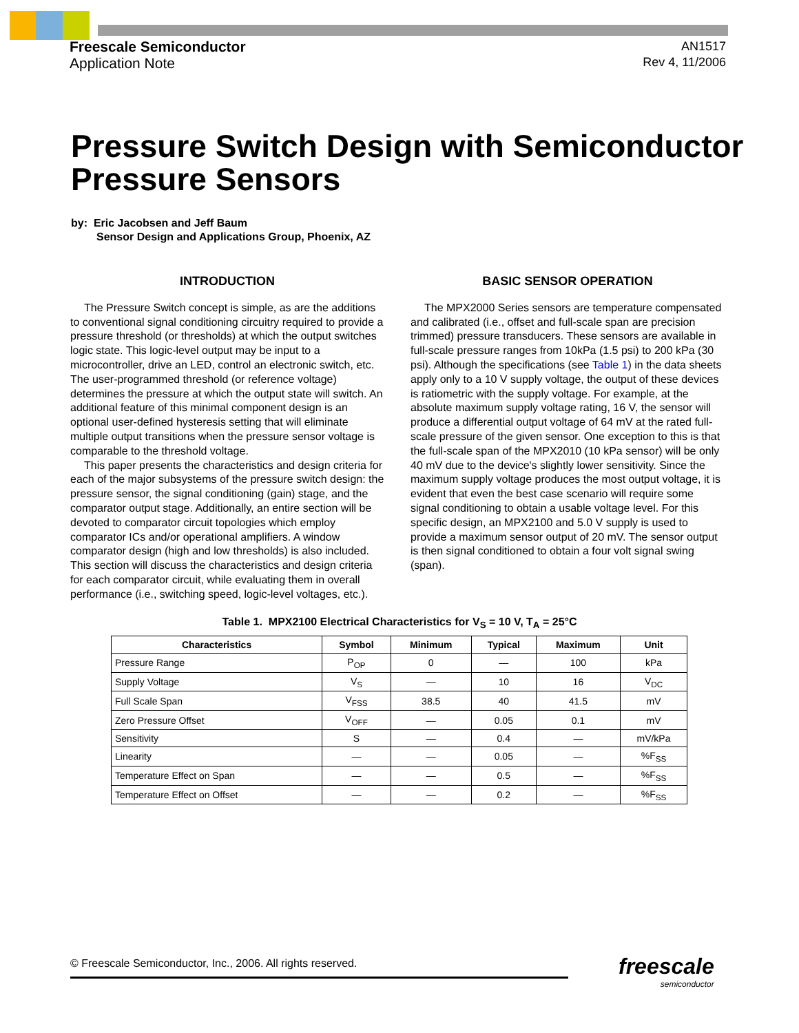Freescale Semiconductor
Application Note
AN1517
Rev 4, 11/2006
Pressure Switch Design with Semiconductor Pressure Sensors
by: Eric Jacobsen and Jeff Baum
Sensor Design and Applications Group, Phoenix, AZ
INTRODUCTION
The Pressure Switch concept is simple, as are the additions to conventional signal conditioning circuitry required to provide a pressure threshold (or thresholds) at which the output switches logic state. This logic-level output may be input to a microcontroller, drive an LED, control an electronic switch, etc. The user-programmed threshold (or reference voltage) determines the pressure at which the output state will switch. An additional feature of this minimal component design is an optional user-defined hysteresis setting that will eliminate multiple output transitions when the pressure sensor voltage is comparable to the threshold voltage.
This paper presents the characteristics and design criteria for each of the major subsystems of the pressure switch design: the pressure sensor, the signal conditioning (gain) stage, and the comparator output stage. Additionally, an entire section will be devoted to comparator circuit topologies which employ comparator ICs and/or operational amplifiers. A window comparator design (high and low thresholds) is also included. This section will discuss the characteristics and design criteria for each comparator circuit, while evaluating them in overall performance (i.e., switching speed, logic-level voltages, etc.).
BASIC SENSOR OPERATION
The MPX2000 Series sensors are temperature compensated and calibrated (i.e., offset and full-scale span are precision trimmed) pressure transducers. These sensors are available in full-scale pressure ranges from 10kPa (1.5 psi) to 200 kPa (30 psi). Although the specifications (see Table 1) in the data sheets apply only to a 10 V supply voltage, the output of these devices is ratiometric with the supply voltage. For example, at the absolute maximum supply voltage rating, 16 V, the sensor will produce a differential output voltage of 64 mV at the rated full-scale pressure of the given sensor. One exception to this is that the full-scale span of the MPX2010 (10 kPa sensor) will be only 40 mV due to the device's slightly lower sensitivity. Since the maximum supply voltage produces the most output voltage, it is evident that even the best case scenario will require some signal conditioning to obtain a usable voltage level. For this specific design, an MPX2100 and 5.0 V supply is used to provide a maximum sensor output of 20 mV. The sensor output is then signal conditioned to obtain a four volt signal swing (span).
Table 1. MPX2100 Electrical Characteristics for V<sub>S</sub> = 10 V, T<sub>A</sub> = 25°C
| Characteristics | Symbol | Minimum | Typical | Maximum | Unit |
| --- | --- | --- | --- | --- | --- |
| Pressure Range | P<sub>OP</sub> | 0 | — | 100 | kPa |
| Supply Voltage | V<sub>S</sub> | — | 10 | 16 | V<sub>DC</sub> |
| Full Scale Span | V<sub>FSS</sub> | 38.5 | 40 | 41.5 | mV |
| Zero Pressure Offset | V<sub>OFF</sub> | — | 0.05 | 0.1 | mV |
| Sensitivity | S | — | 0.4 | — | mV/kPa |
| Linearity | — | — | 0.05 | — | %F<sub>SS</sub> |
| Temperature Effect on Span | — | — | 0.5 | — | %F<sub>SS</sub> |
| Temperature Effect on Offset | — | — | 0.2 | — | %F<sub>SS</sub> |
© Freescale Semiconductor, Inc., 2006. All rights reserved. freescale
semiconductor